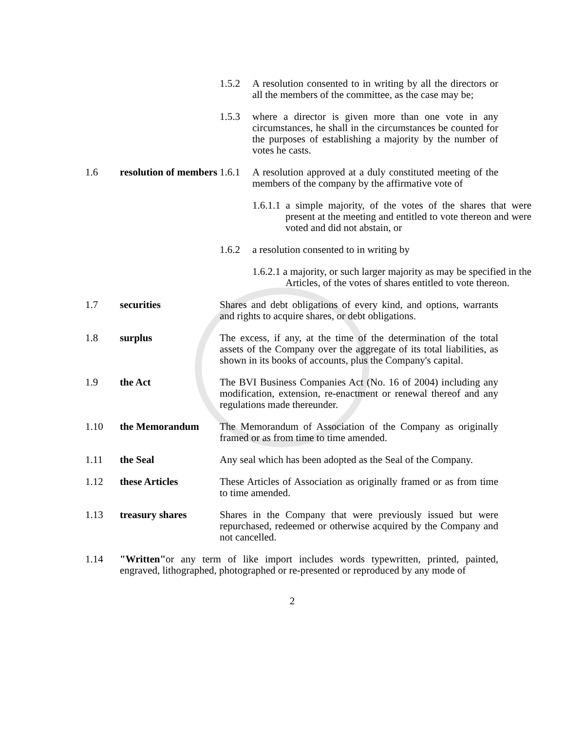1.5.2 A resolution consented to in writing by all the directors or all the members of the committee, as the case may be;
1.5.3 where a director is given more than one vote in any circumstances, he shall in the circumstances be counted for the purposes of establishing a majority by the number of votes he casts.
1.6 resolution of members
1.6.1 A resolution approved at a duly constituted meeting of the members of the company by the affirmative vote of
1.6.1.1 a simple majority, of the votes of the shares that were present at the meeting and entitled to vote thereon and were voted and did not abstain, or
1.6.2 a resolution consented to in writing by
1.6.2.1 a majority, or such larger majority as may be specified in the Articles, of the votes of shares entitled to vote thereon.
1.7 securities Shares and debt obligations of every kind, and options, warrants and rights to acquire shares, or debt obligations.
1.8 surplus The excess, if any, at the time of the determination of the total assets of the Company over the aggregate of its total liabilities, as shown in its books of accounts, plus the Company's capital.
1.9 the Act The BVI Business Companies Act (No. 16 of 2004) including any modification, extension, re-enactment or renewal thereof and any regulations made thereunder.
1.10 the Memorandum The Memorandum of Association of the Company as originally framed or as from time to time amended.
1.11 the Seal Any seal which has been adopted as the Seal of the Company.
1.12 these Articles These Articles of Association as originally framed or as from time to time amended.
1.13 treasury shares Shares in the Company that were previously issued but were repurchased, redeemed or otherwise acquired by the Company and not cancelled.
1.14 "Written"or any term of like import includes words typewritten, printed, painted, engraved, lithographed, photographed or re-presented or reproduced by any mode of
2